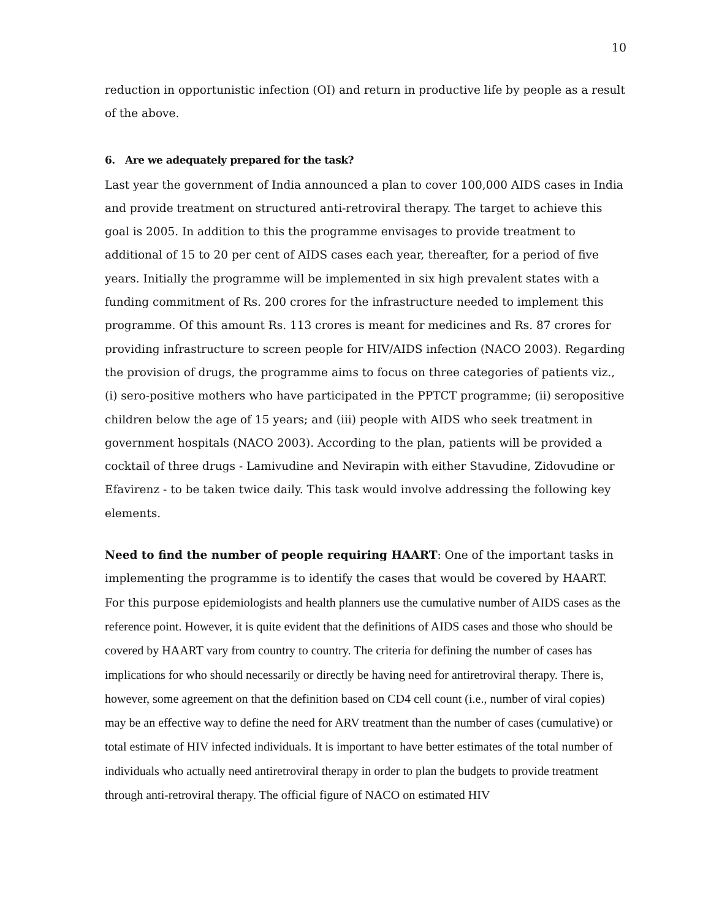10
reduction in opportunistic infection (OI) and return in productive life by people as a result of the above.
6. Are we adequately prepared for the task?
Last year the government of India announced a plan to cover 100,000 AIDS cases in India and provide treatment on structured anti-retroviral therapy. The target to achieve this goal is 2005. In addition to this the programme envisages to provide treatment to additional of 15 to 20 per cent of AIDS cases each year, thereafter, for a period of five years. Initially the programme will be implemented in six high prevalent states with a funding commitment of Rs. 200 crores for the infrastructure needed to implement this programme. Of this amount Rs. 113 crores is meant for medicines and Rs. 87 crores for providing infrastructure to screen people for HIV/AIDS infection (NACO 2003). Regarding the provision of drugs, the programme aims to focus on three categories of patients viz., (i) sero-positive mothers who have participated in the PPTCT programme; (ii) seropositive children below the age of 15 years; and (iii) people with AIDS who seek treatment in government hospitals (NACO 2003). According to the plan, patients will be provided a cocktail of three drugs - Lamivudine and Nevirapin with either Stavudine, Zidovudine or Efavirenz - to be taken twice daily. This task would involve addressing the following key elements.
Need to find the number of people requiring HAART: One of the important tasks in implementing the programme is to identify the cases that would be covered by HAART. For this purpose epidemiologists and health planners use the cumulative number of AIDS cases as the reference point. However, it is quite evident that the definitions of AIDS cases and those who should be covered by HAART vary from country to country. The criteria for defining the number of cases has implications for who should necessarily or directly be having need for antiretroviral therapy. There is, however, some agreement on that the definition based on CD4 cell count (i.e., number of viral copies) may be an effective way to define the need for ARV treatment than the number of cases (cumulative) or total estimate of HIV infected individuals. It is important to have better estimates of the total number of individuals who actually need antiretroviral therapy in order to plan the budgets to provide treatment through anti-retroviral therapy. The official figure of NACO on estimated HIV